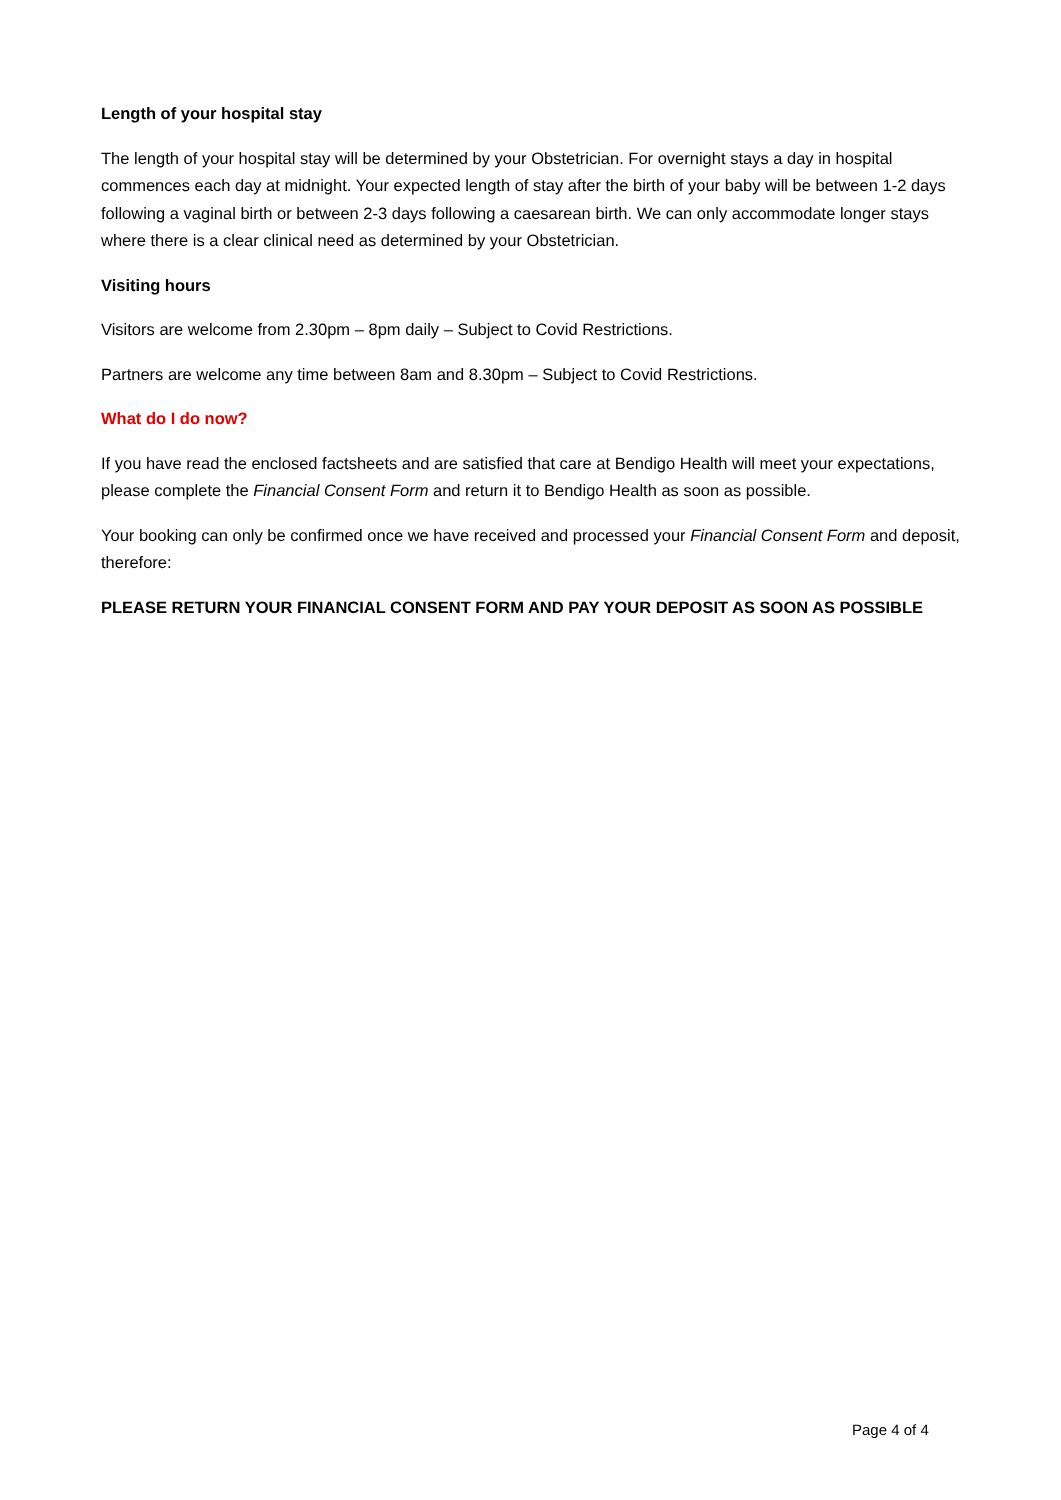Length of your hospital stay
The length of your hospital stay will be determined by your Obstetrician. For overnight stays a day in hospital commences each day at midnight. Your expected length of stay after the birth of your baby will be between 1-2 days following a vaginal birth or between 2-3 days following a caesarean birth. We can only accommodate longer stays where there is a clear clinical need as determined by your Obstetrician.
Visiting hours
Visitors are welcome from 2.30pm – 8pm daily – Subject to Covid Restrictions.
Partners are welcome any time between 8am and 8.30pm – Subject to Covid Restrictions.
What do I do now?
If you have read the enclosed factsheets and are satisfied that care at Bendigo Health will meet your expectations, please complete the Financial Consent Form and return it to Bendigo Health as soon as possible.
Your booking can only be confirmed once we have received and processed your Financial Consent Form and deposit, therefore:
PLEASE RETURN YOUR FINANCIAL CONSENT FORM AND PAY YOUR DEPOSIT AS SOON AS POSSIBLE
Page 4 of 4